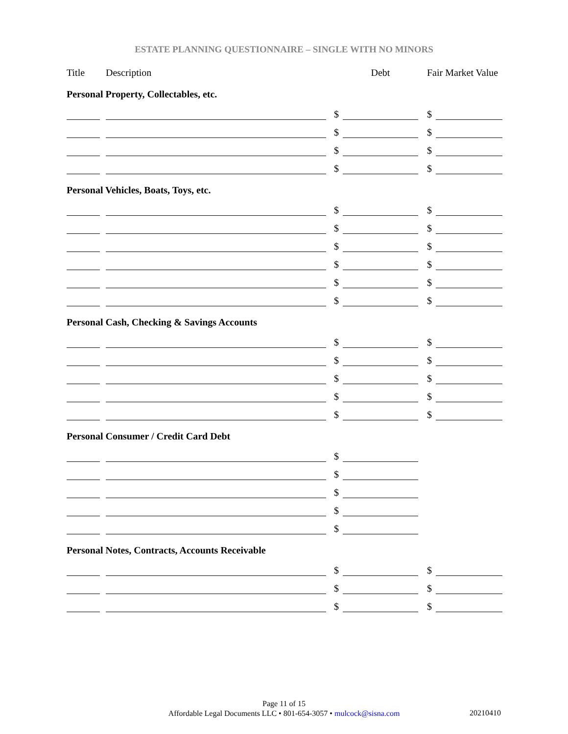ESTATE PLANNING QUESTIONNAIRE – SINGLE WITH NO MINORS
| Title | | Description | | | Debt | | Fair Market Value | |
| Personal Property, Collectables, etc. | | | | | | | | |
| | | | | $ | | | $ | |
| | | | | $ | | | $ | |
| | | | | $ | | | $ | |
| | | | | $ | | | $ | |
| Personal Vehicles, Boats, Toys, etc. | | | | | | | | |
| | | | | $ | | | $ | |
| | | | | $ | | | $ | |
| | | | | $ | | | $ | |
| | | | | $ | | | $ | |
| | | | | $ | | | $ | |
| | | | | $ | | | $ | |
| Personal Cash, Checking & Savings Accounts | | | | | | | | |
| | | | | $ | | | $ | |
| | | | | $ | | | $ | |
| | | | | $ | | | $ | |
| | | | | $ | | | $ | |
| | | | | $ | | | $ | |
| Personal Consumer / Credit Card Debt | | | | | | | | |
| | | | | $ | | | | |
| | | | | $ | | | | |
| | | | | $ | | | | |
| | | | | $ | | | | |
| | | | | $ | | | | |
| Personal Notes, Contracts, Accounts Receivable | | | | | | | | |
| | | | | $ | | | $ | |
| | | | | $ | | | $ | |
| | | | | $ | | | $ | |
Page 11 of 15
Affordable Legal Documents LLC • 801-654-3057 • mulcock@sisna.com
20210410